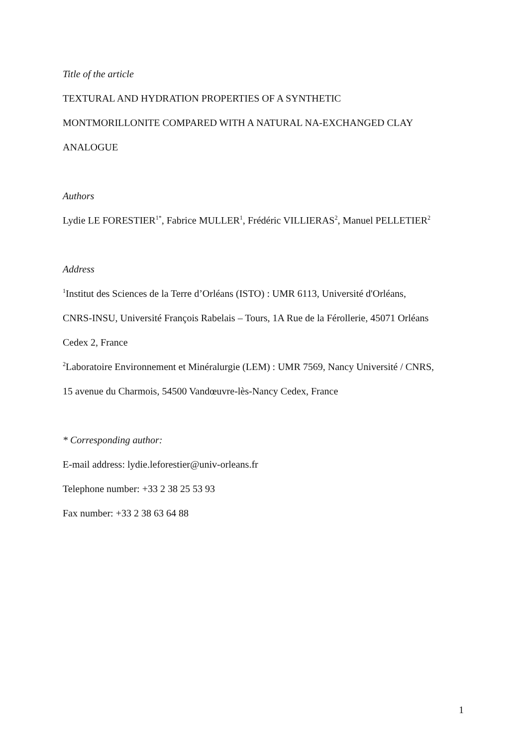Title of the article
TEXTURAL AND HYDRATION PROPERTIES OF A SYNTHETIC
MONTMORILLONITE COMPARED WITH A NATURAL NA-EXCHANGED CLAY
ANALOGUE
Authors
Lydie LE FORESTIER<sup>1*</sup>, Fabrice MULLER<sup>1</sup>, Frédéric VILLIERAS<sup>2</sup>, Manuel PELLETIER<sup>2</sup>
Address
<sup>1</sup> Institut des Sciences de la Terre d’Orléans (ISTO) : UMR 6113, Université d'Orléans,
CNRS-INSU, Université François Rabelais – Tours, 1A Rue de la Férollerie, 45071 Orléans
Cedex 2, France
<sup>2</sup> Laboratoire Environnement et Minéralurgie (LEM) : UMR 7569, Nancy Université / CNRS,
15 avenue du Charmois, 54500 Vandœuvre-lès-Nancy Cedex, France
* Corresponding author:
E-mail address: lydie.leforestier@univ-orleans.fr
Telephone number: +33 2 38 25 53 93
Fax number: +33 2 38 63 64 88
1